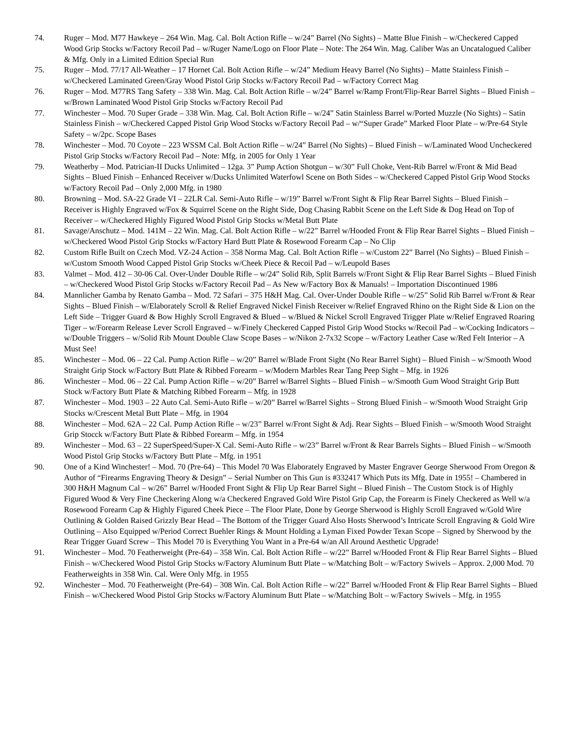74. Ruger – Mod. M77 Hawkeye – 264 Win. Mag. Cal. Bolt Action Rifle – w/24” Barrel (No Sights) – Matte Blue Finish – w/Checkered Capped Wood Grip Stocks w/Factory Recoil Pad – w/Ruger Name/Logo on Floor Plate – Note: The 264 Win. Mag. Caliber Was an Uncatalogued Caliber & Mfg. Only in a Limited Edition Special Run
75. Ruger – Mod. 77/17 All-Weather – 17 Hornet Cal. Bolt Action Rifle – w/24” Medium Heavy Barrel (No Sights) – Matte Stainless Finish – w/Checkered Laminated Green/Gray Wood Pistol Grip Stocks w/Factory Recoil Pad – w/Factory Correct Mag
76. Ruger – Mod. M77RS Tang Safety – 338 Win. Mag. Cal. Bolt Action Rifle – w/24” Barrel w/Ramp Front/Flip-Rear Barrel Sights – Blued Finish – w/Brown Laminated Wood Pistol Grip Stocks w/Factory Recoil Pad
77. Winchester – Mod. 70 Super Grade – 338 Win. Mag. Cal. Bolt Action Rifle – w/24” Satin Stainless Barrel w/Ported Muzzle (No Sights) – Satin Stainless Finish – w/Checkered Capped Pistol Grip Wood Stocks w/Factory Recoil Pad – w/“Super Grade” Marked Floor Plate – w/Pre-64 Style Safety – w/2pc. Scope Bases
78. Winchester – Mod. 70 Coyote – 223 WSSM Cal. Bolt Action Rifle – w/24” Barrel (No Sights) – Blued Finish – w/Laminated Wood Uncheckered Pistol Grip Stocks w/Factory Recoil Pad – Note: Mfg. in 2005 for Only 1 Year
79. Weatherby – Mod. Patrician-II Ducks Unlimited – 12ga. 3” Pump Action Shotgun – w/30” Full Choke, Vent-Rib Barrel w/Front & Mid Bead Sights – Blued Finish – Enhanced Receiver w/Ducks Unlimited Waterfowl Scene on Both Sides – w/Checkered Capped Pistol Grip Wood Stocks w/Factory Recoil Pad – Only 2,000 Mfg. in 1980
80. Browning – Mod. SA-22 Grade VI – 22LR Cal. Semi-Auto Rifle – w/19” Barrel w/Front Sight & Flip Rear Barrel Sights – Blued Finish – Receiver is Highly Engraved w/Fox & Squirrel Scene on the Right Side, Dog Chasing Rabbit Scene on the Left Side & Dog Head on Top of Receiver – w/Checkered Highly Figured Wood Pistol Grip Stocks w/Metal Butt Plate
81. Savage/Anschutz – Mod. 141M – 22 Win. Mag. Cal. Bolt Action Rifle – w/22” Barrel w/Hooded Front & Flip Rear Barrel Sights – Blued Finish – w/Checkered Wood Pistol Grip Stocks w/Factory Hard Butt Plate & Rosewood Forearm Cap – No Clip
82. Custom Rifle Built on Czech Mod. VZ-24 Action – 358 Norma Mag. Cal. Bolt Action Rifle – w/Custom 22” Barrel (No Sights) – Blued Finish – w/Custom Smooth Wood Capped Pistol Grip Stocks w/Cheek Piece & Recoil Pad – w/Leupold Bases
83. Valmet – Mod. 412 – 30-06 Cal. Over-Under Double Rifle – w/24” Solid Rib, Split Barrels w/Front Sight & Flip Rear Barrel Sights – Blued Finish – w/Checkered Wood Pistol Grip Stocks w/Factory Recoil Pad – As New w/Factory Box & Manuals! – Importation Discontinued 1986
84. Mannlicher Gamba by Renato Gamba – Mod. 72 Safari – 375 H&H Mag. Cal. Over-Under Double Rifle – w/25” Solid Rib Barrel w/Front & Rear Sights – Blued Finish – w/Elaborately Scroll & Relief Engraved Nickel Finish Receiver w/Relief Engraved Rhino on the Right Side & Lion on the Left Side – Trigger Guard & Bow Highly Scroll Engraved & Blued – w/Blued & Nickel Scroll Engraved Trigger Plate w/Relief Engraved Roaring Tiger – w/Forearm Release Lever Scroll Engraved – w/Finely Checkered Capped Pistol Grip Wood Stocks w/Recoil Pad – w/Cocking Indicators – w/Double Triggers – w/Solid Rib Mount Double Claw Scope Bases – w/Nikon 2-7x32 Scope – w/Factory Leather Case w/Red Felt Interior – A Must See!
85. Winchester – Mod. 06 – 22 Cal. Pump Action Rifle – w/20” Barrel w/Blade Front Sight (No Rear Barrel Sight) – Blued Finish – w/Smooth Wood Straight Grip Stock w/Factory Butt Plate & Ribbed Forearm – w/Modern Marbles Rear Tang Peep Sight – Mfg. in 1926
86. Winchester – Mod. 06 – 22 Cal. Pump Action Rifle – w/20” Barrel w/Barrel Sights – Blued Finish – w/Smooth Gum Wood Straight Grip Butt Stock w/Factory Butt Plate & Matching Ribbed Forearm – Mfg. in 1928
87. Winchester – Mod. 1903 – 22 Auto Cal. Semi-Auto Rifle – w/20” Barrel w/Barrel Sights – Strong Blued Finish – w/Smooth Wood Straight Grip Stocks w/Crescent Metal Butt Plate – Mfg. in 1904
88. Winchester – Mod. 62A – 22 Cal. Pump Action Rifle – w/23” Barrel w/Front Sight & Adj. Rear Sights – Blued Finish – w/Smooth Wood Straight Grip Stocck w/Factory Butt Plate & Ribbed Forearm – Mfg. in 1954
89. Winchester – Mod. 63 – 22 SuperSpeed/Super-X Cal. Semi-Auto Rifle – w/23” Barrel w/Front & Rear Barrels Sights – Blued Finish – w/Smooth Wood Pistol Grip Stocks w/Factory Butt Plate – Mfg. in 1951
90. One of a Kind Winchester! – Mod. 70 (Pre-64) – This Model 70 Was Elaborately Engraved by Master Engraver George Sherwood From Oregon & Author of “Firearms Engraving Theory & Design” – Serial Number on This Gun is #332417 Which Puts its Mfg. Date in 1955! – Chambered in 300 H&H Magnum Cal – w/26” Barrel w/Hooded Front Sight & Flip Up Rear Barrel Sight – Blued Finish – The Custom Stock is of Highly Figured Wood & Very Fine Checkering Along w/a Checkered Engraved Gold Wire Pistol Grip Cap, the Forearm is Finely Checkered as Well w/a Rosewood Forearm Cap & Highly Figured Cheek Piece – The Floor Plate, Done by George Sherwood is Highly Scroll Engraved w/Gold Wire Outlining & Golden Raised Grizzly Bear Head – The Bottom of the Trigger Guard Also Hosts Sherwood’s Intricate Scroll Engraving & Gold Wire Outlining – Also Equipped w/Period Correct Buehler Rings & Mount Holding a Lyman Fixed Powder Texan Scope – Signed by Sherwood by the Rear Trigger Guard Screw – This Model 70 is Everything You Want in a Pre-64 w/an All Around Aesthetic Upgrade!
91. Winchester – Mod. 70 Featherweight (Pre-64) – 358 Win. Cal. Bolt Action Rifle – w/22” Barrel w/Hooded Front & Flip Rear Barrel Sights – Blued Finish – w/Checkered Wood Pistol Grip Stocks w/Factory Aluminum Butt Plate – w/Matching Bolt – w/Factory Swivels – Approx. 2,000 Mod. 70 Featherweights in 358 Win. Cal. Were Only Mfg. in 1955
92. Winchester – Mod. 70 Featherweight (Pre-64) – 308 Win. Cal. Bolt Action Rifle – w/22” Barrel w/Hooded Front & Flip Rear Barrel Sights – Blued Finish – w/Checkered Wood Pistol Grip Stocks w/Factory Aluminum Butt Plate – w/Matching Bolt – w/Factory Swivels – Mfg. in 1955